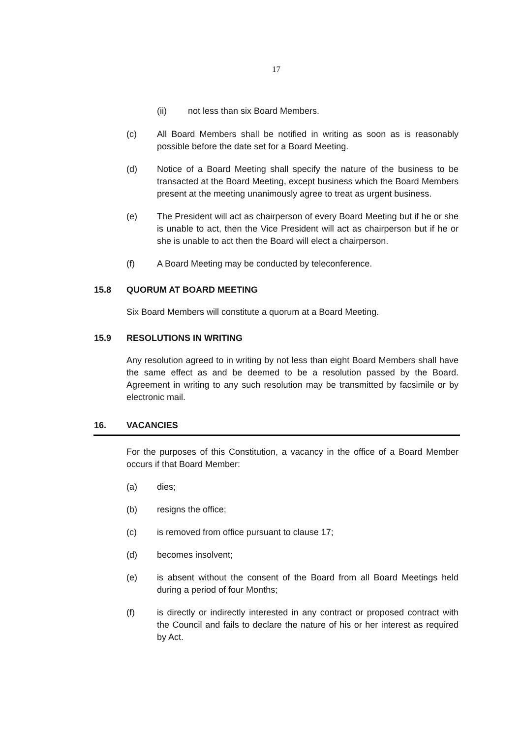17
(ii) not less than six Board Members.
(c) All Board Members shall be notified in writing as soon as is reasonably possible before the date set for a Board Meeting.
(d) Notice of a Board Meeting shall specify the nature of the business to be transacted at the Board Meeting, except business which the Board Members present at the meeting unanimously agree to treat as urgent business.
(e) The President will act as chairperson of every Board Meeting but if he or she is unable to act, then the Vice President will act as chairperson but if he or she is unable to act then the Board will elect a chairperson.
(f) A Board Meeting may be conducted by teleconference.
15.8 QUORUM AT BOARD MEETING
Six Board Members will constitute a quorum at a Board Meeting.
15.9 RESOLUTIONS IN WRITING
Any resolution agreed to in writing by not less than eight Board Members shall have the same effect as and be deemed to be a resolution passed by the Board. Agreement in writing to any such resolution may be transmitted by facsimile or by electronic mail.
16. VACANCIES
For the purposes of this Constitution, a vacancy in the office of a Board Member occurs if that Board Member:
(a) dies;
(b) resigns the office;
(c) is removed from office pursuant to clause 17;
(d) becomes insolvent;
(e) is absent without the consent of the Board from all Board Meetings held during a period of four Months;
(f) is directly or indirectly interested in any contract or proposed contract with the Council and fails to declare the nature of his or her interest as required by Act.